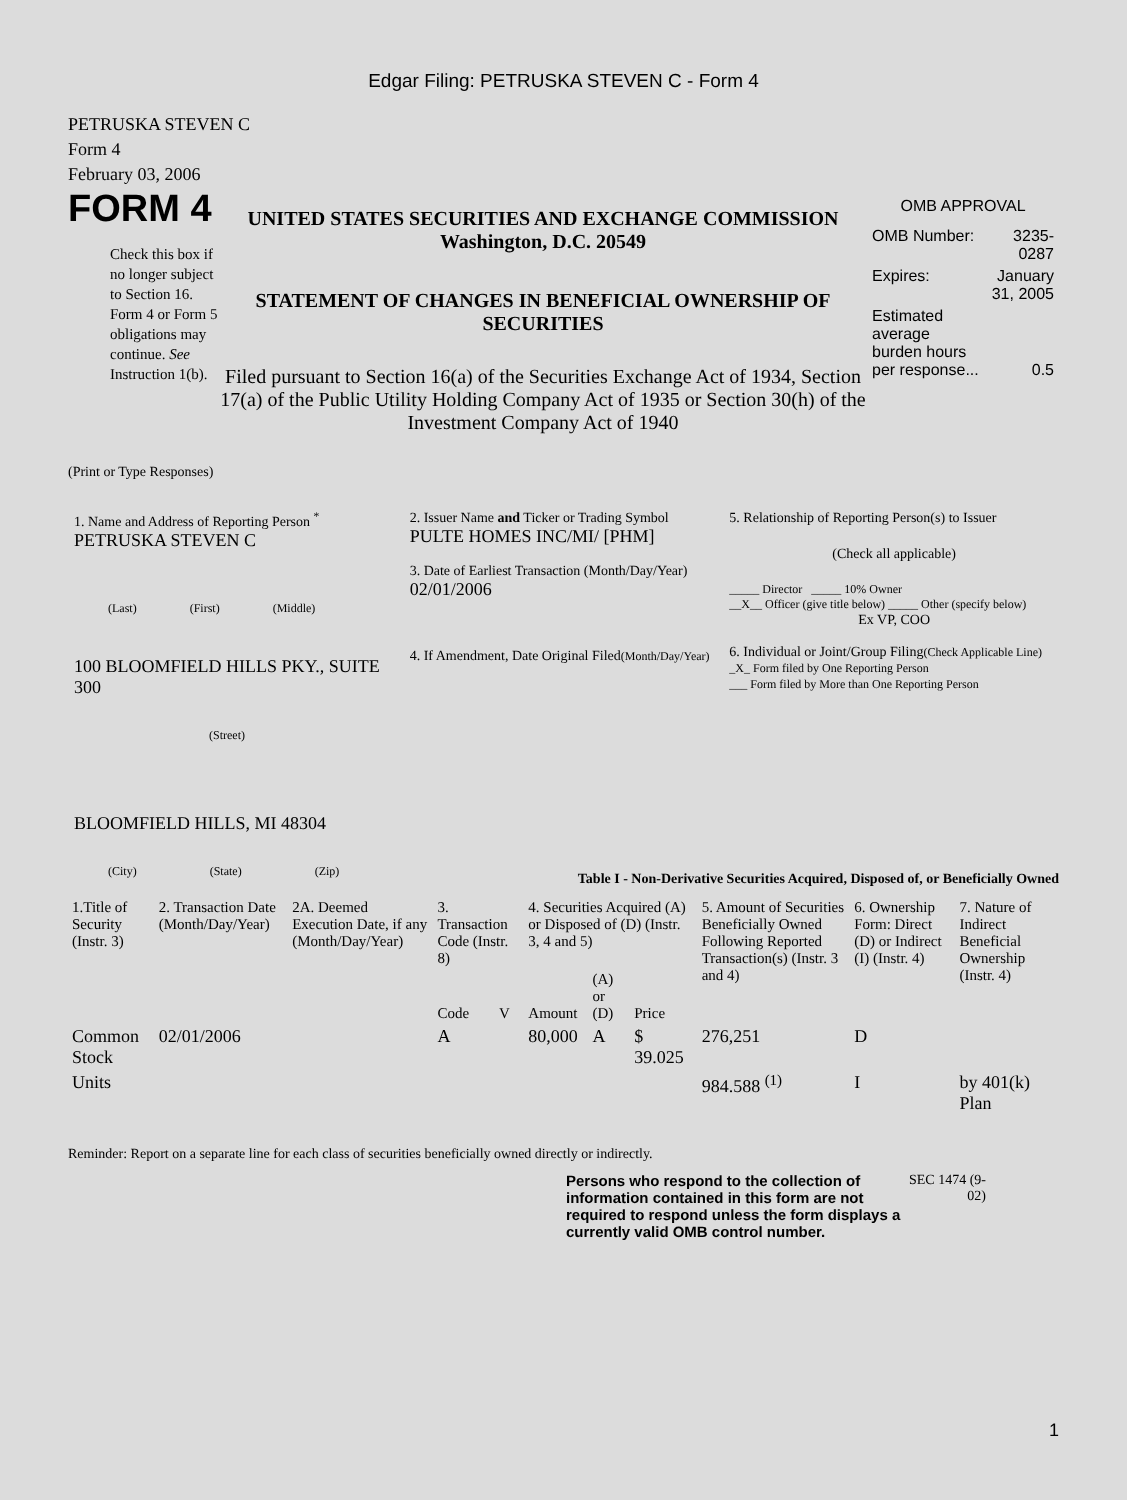Edgar Filing: PETRUSKA STEVEN C - Form 4
PETRUSKA STEVEN C
Form 4
February 03, 2006
FORM 4
Check this box if no longer subject to Section 16. Form 4 or Form 5 obligations may continue. See Instruction 1(b).
UNITED STATES SECURITIES AND EXCHANGE COMMISSION
Washington, D.C. 20549
STATEMENT OF CHANGES IN BENEFICIAL OWNERSHIP OF SECURITIES
Filed pursuant to Section 16(a) of the Securities Exchange Act of 1934, Section 17(a) of the Public Utility Holding Company Act of 1935 or Section 30(h) of the Investment Company Act of 1940
OMB APPROVAL
| OMB Number: | 3235-0287 |
| Expires: | January 31, 2005 |
| Estimated average burden hours per response... | 0.5 |
(Print or Type Responses)
1. Name and Address of Reporting Person <sup>*</sup>
PETRUSKA STEVEN C
(Last) (First) (Middle)
100 BLOOMFIELD HILLS PKY., SUITE 300
(Street)
BLOOMFIELD HILLS, MI 48304
(City) (State) (Zip)
2. Issuer Name and Ticker or Trading Symbol
PULTE HOMES INC/MI/ [PHM]
3. Date of Earliest Transaction (Month/Day/Year)
02/01/2006
4. If Amendment, Date Original Filed(Month/Day/Year)
5. Relationship of Reporting Person(s) to Issuer
(Check all applicable)
_____ Director _____ 10% Owner
__X__ Officer (give title below) _____ Other (specify below)
Ex VP, COO
6. Individual or Joint/Group Filing(Check Applicable Line)
_X_ Form filed by One Reporting Person
___ Form filed by More than One Reporting Person
Table I - Non-Derivative Securities Acquired, Disposed of, or Beneficially Owned
| 1.Title of Security (Instr. 3) | 2. Transaction Date (Month/Day/Year) | 2A. Deemed Execution Date, if any (Month/Day/Year) | 3. Transaction Code (Instr. 8) | | 4. Securities Acquired (A) or Disposed of (D) (Instr. 3, 4 and 5) | | | 5. Amount of Securities Beneficially Owned Following Reported Transaction(s) (Instr. 3 and 4) | 6. Ownership Form: Direct (D) or Indirect (I) (Instr. 4) | 7. Nature of Indirect Beneficial Ownership (Instr. 4) |
| --- | --- | --- | --- | --- | --- | --- | --- | --- | --- | --- |
| | | | Code | V | Amount | (A) or (D) | Price | | | |
| Common Stock | 02/01/2006 | | A | | 80,000 | A | $ 39.025 | 276,251 | D | |
| Units | | | | | | | | 984.588 <sup>(1)</sup> | I | by 401(k) Plan |
Reminder: Report on a separate line for each class of securities beneficially owned directly or indirectly.
Persons who respond to the collection of information contained in this form are not required to respond unless the form displays a currently valid OMB control number.
SEC 1474 (9-02)
1